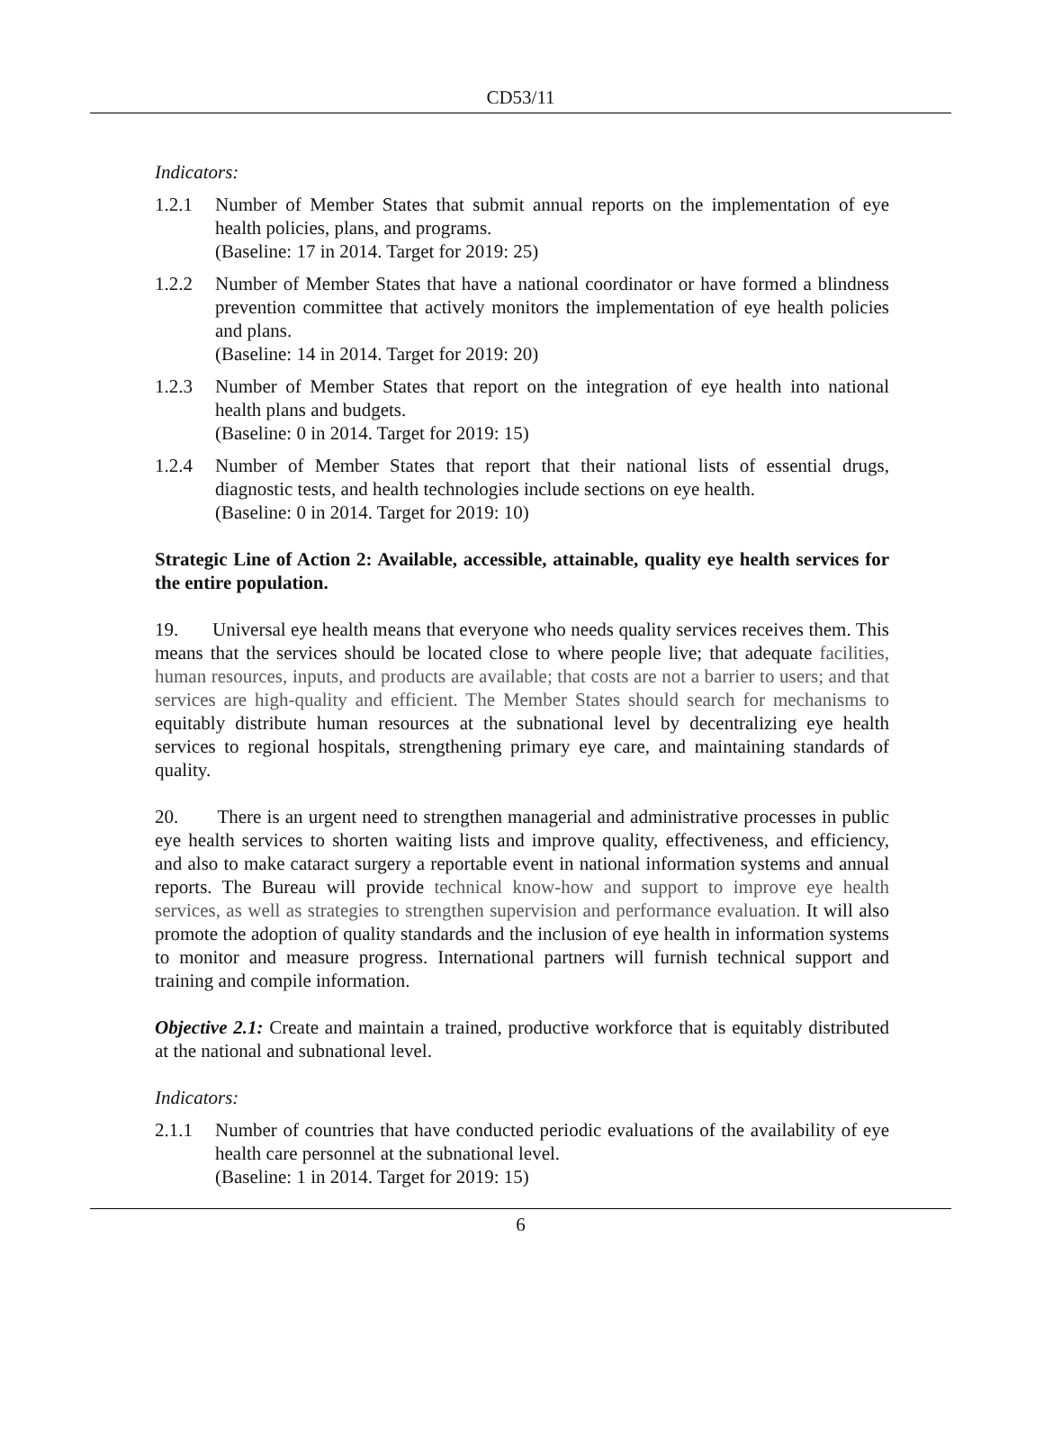CD53/11
Indicators:
1.2.1 Number of Member States that submit annual reports on the implementation of eye health policies, plans, and programs.
(Baseline: 17 in 2014. Target for 2019: 25)
1.2.2 Number of Member States that have a national coordinator or have formed a blindness prevention committee that actively monitors the implementation of eye health policies and plans.
(Baseline: 14 in 2014. Target for 2019: 20)
1.2.3 Number of Member States that report on the integration of eye health into national health plans and budgets.
(Baseline: 0 in 2014. Target for 2019: 15)
1.2.4 Number of Member States that report that their national lists of essential drugs, diagnostic tests, and health technologies include sections on eye health.
(Baseline: 0 in 2014. Target for 2019: 10)
Strategic Line of Action 2: Available, accessible, attainable, quality eye health services for the entire population.
19. Universal eye health means that everyone who needs quality services receives them. This means that the services should be located close to where people live; that adequate facilities, human resources, inputs, and products are available; that costs are not a barrier to users; and that services are high-quality and efficient. The Member States should search for mechanisms to equitably distribute human resources at the subnational level by decentralizing eye health services to regional hospitals, strengthening primary eye care, and maintaining standards of quality.
20. There is an urgent need to strengthen managerial and administrative processes in public eye health services to shorten waiting lists and improve quality, effectiveness, and efficiency, and also to make cataract surgery a reportable event in national information systems and annual reports. The Bureau will provide technical know-how and support to improve eye health services, as well as strategies to strengthen supervision and performance evaluation. It will also promote the adoption of quality standards and the inclusion of eye health in information systems to monitor and measure progress. International partners will furnish technical support and training and compile information.
Objective 2.1: Create and maintain a trained, productive workforce that is equitably distributed at the national and subnational level.
Indicators:
2.1.1 Number of countries that have conducted periodic evaluations of the availability of eye health care personnel at the subnational level.
(Baseline: 1 in 2014. Target for 2019: 15)
6